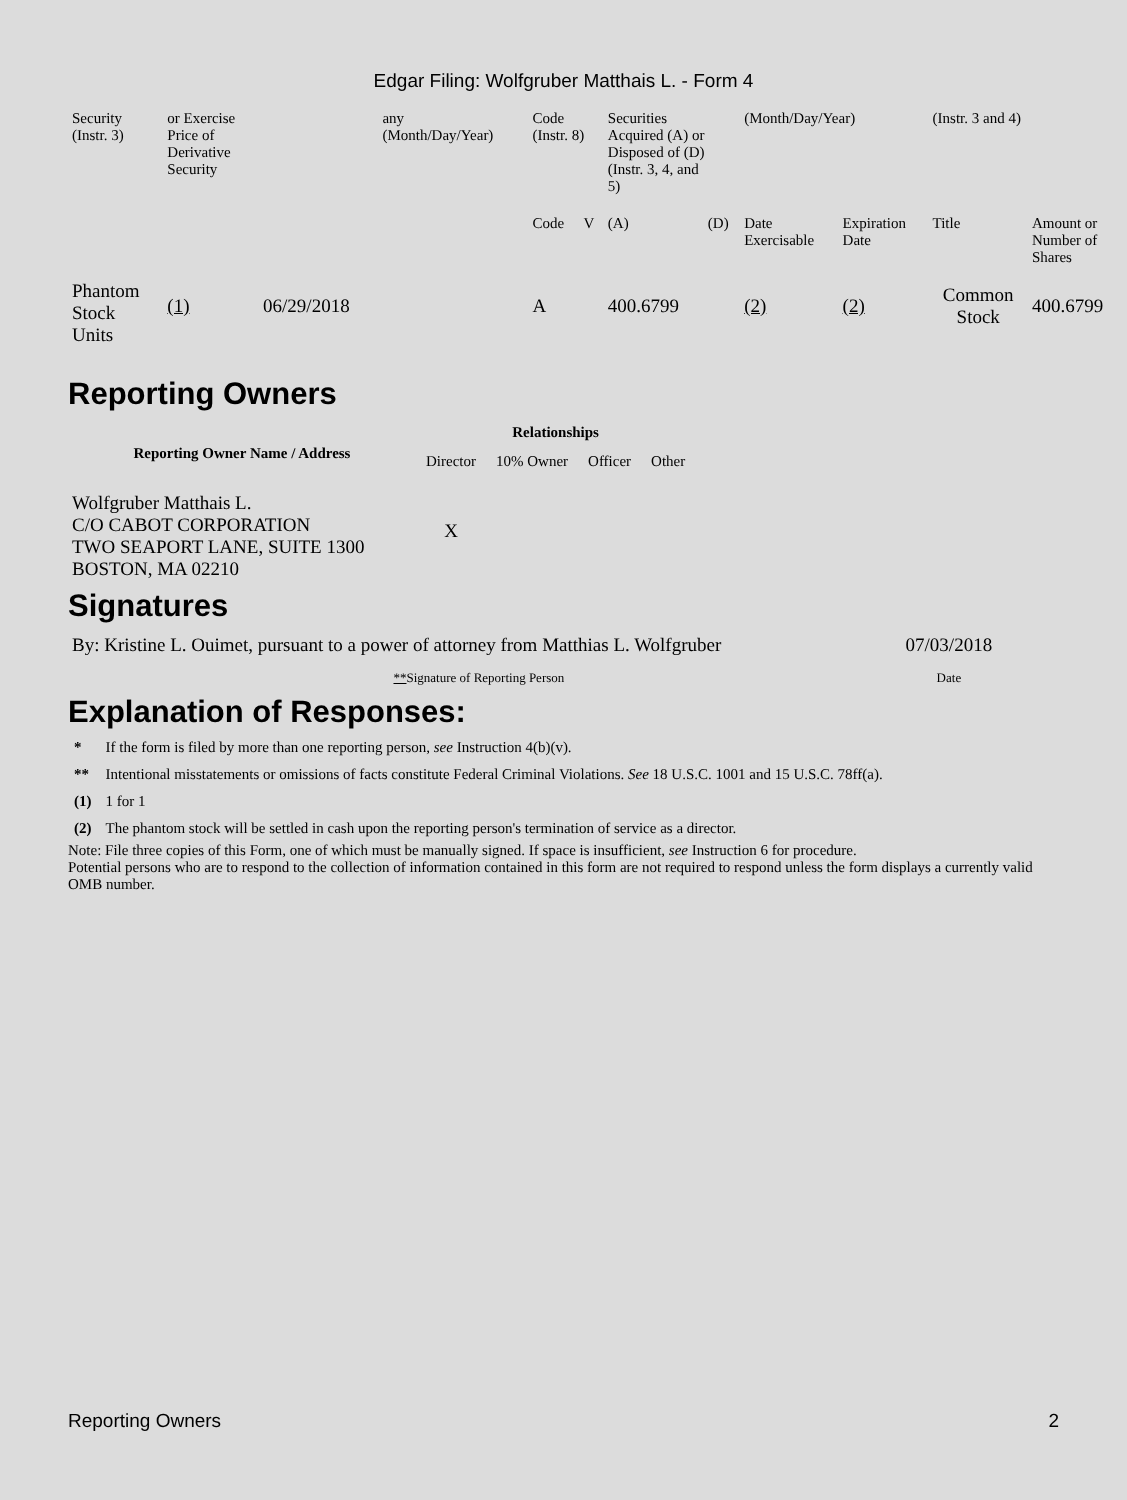Edgar Filing: Wolfgruber Matthais L. - Form 4
| Security (Instr. 3) | or Exercise Price of Derivative Security | | any (Month/Day/Year) | Code (Instr. 8) | | Securities Acquired (A) or Disposed of (D) (Instr. 3, 4, and 5) | | (Month/Day/Year) | | (Instr. 3 and 4) | |
| | | | | Code | V | (A) | (D) | Date Exercisable | Expiration Date | Title | Amount or Number of Shares |
| Phantom Stock Units | (1) | 06/29/2018 | | A | | 400.6799 | | (2) | (2) | Common Stock | 400.6799 |
Reporting Owners
| Reporting Owner Name / Address | Relationships | | | |
| --- | --- | --- | --- | --- |
| | Director | 10% Owner | Officer | Other |
| Wolfgruber Matthais L. C/O CABOT CORPORATION TWO SEAPORT LANE, SUITE 1300 BOSTON, MA 02210 | X | | | |
Signatures
| By: Kristine L. Ouimet, pursuant to a power of attorney from Matthias L. Wolfgruber | 07/03/2018 |
| ** Signature of Reporting Person | Date |
Explanation of Responses:
| * | If the form is filed by more than one reporting person, see Instruction 4(b)(v). |
| ** | Intentional misstatements or omissions of facts constitute Federal Criminal Violations. See 18 U.S.C. 1001 and 15 U.S.C. 78ff(a). |
| (1) | 1 for 1 |
| (2) | The phantom stock will be settled in cash upon the reporting person's termination of service as a director. |
Note: File three copies of this Form, one of which must be manually signed. If space is insufficient, see Instruction 6 for procedure.
Potential persons who are to respond to the collection of information contained in this form are not required to respond unless the form displays a currently valid OMB number.
Reporting Owners 2